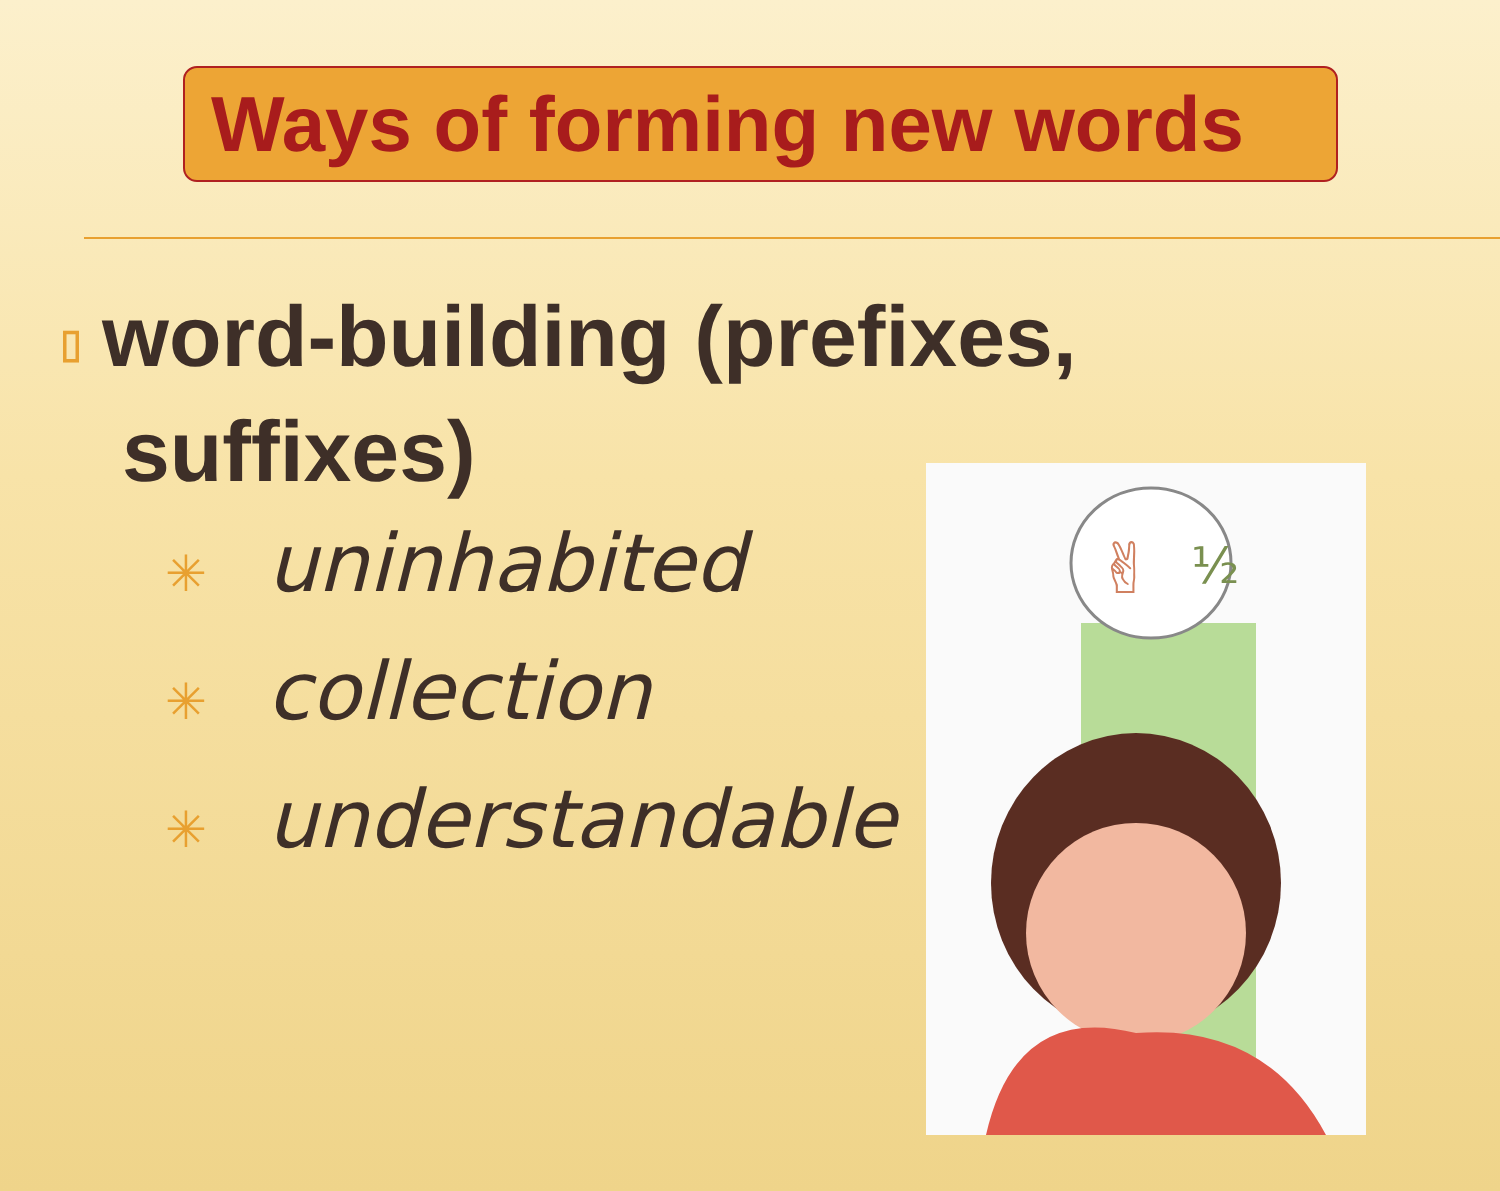Ways of forming new words
▯ word-building (prefixes,
suffixes)
✳ uninhabited
✳ collection
✳ understandable
✌
½